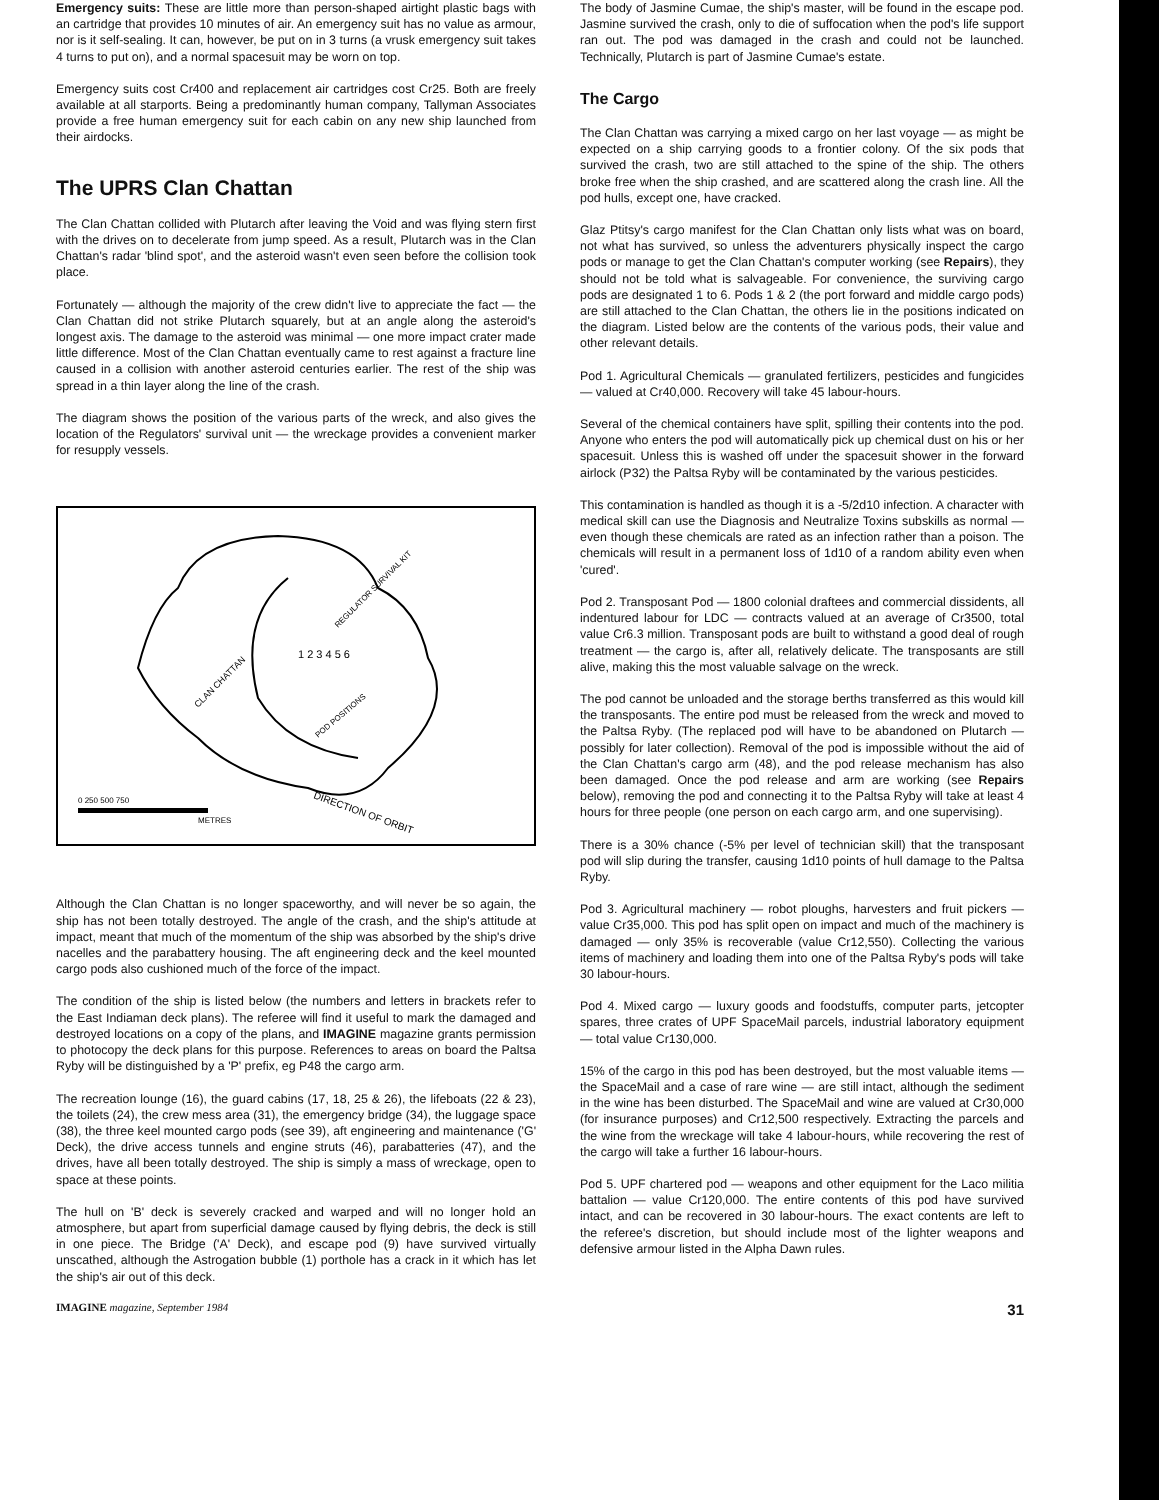Emergency suits: These are little more than person-shaped airtight plastic bags with an cartridge that provides 10 minutes of air. An emergency suit has no value as armour, nor is it self-sealing. It can, however, be put on in 3 turns (a vrusk emergency suit takes 4 turns to put on), and a normal spacesuit may be worn on top.
Emergency suits cost Cr400 and replacement air cartridges cost Cr25. Both are freely available at all starports. Being a predominantly human company, Tallyman Associates provide a free human emergency suit for each cabin on any new ship launched from their airdocks.
The UPRS Clan Chattan
The Clan Chattan collided with Plutarch after leaving the Void and was flying stern first with the drives on to decelerate from jump speed. As a result, Plutarch was in the Clan Chattan's radar 'blind spot', and the asteroid wasn't even seen before the collision took place.
Fortunately — although the majority of the crew didn't live to appreciate the fact — the Clan Chattan did not strike Plutarch squarely, but at an angle along the asteroid's longest axis. The damage to the asteroid was minimal — one more impact crater made little difference. Most of the Clan Chattan eventually came to rest against a fracture line caused in a collision with another asteroid centuries earlier. The rest of the ship was spread in a thin layer along the line of the crash.
The diagram shows the position of the various parts of the wreck, and also gives the location of the Regulators' survival unit — the wreckage provides a convenient marker for resupply vessels.
CLAN CHATTAN
REGULATOR SURVIVAL KIT
POD POSITIONS
1 2 3 4 5 6
0 250 500 750
METRES
DIRECTION OF ORBIT
Although the Clan Chattan is no longer spaceworthy, and will never be so again, the ship has not been totally destroyed. The angle of the crash, and the ship's attitude at impact, meant that much of the momentum of the ship was absorbed by the ship's drive nacelles and the parabattery housing. The aft engineering deck and the keel mounted cargo pods also cushioned much of the force of the impact.
The condition of the ship is listed below (the numbers and letters in brackets refer to the East Indiaman deck plans). The referee will find it useful to mark the damaged and destroyed locations on a copy of the plans, and IMAGINE magazine grants permission to photocopy the deck plans for this purpose. References to areas on board the Paltsa Ryby will be distinguished by a 'P' prefix, eg P48 the cargo arm.
The recreation lounge (16), the guard cabins (17, 18, 25 & 26), the lifeboats (22 & 23), the toilets (24), the crew mess area (31), the emergency bridge (34), the luggage space (38), the three keel mounted cargo pods (see 39), aft engineering and maintenance ('G' Deck), the drive access tunnels and engine struts (46), parabatteries (47), and the drives, have all been totally destroyed. The ship is simply a mass of wreckage, open to space at these points.
The hull on 'B' deck is severely cracked and warped and will no longer hold an atmosphere, but apart from superficial damage caused by flying debris, the deck is still in one piece. The Bridge ('A' Deck), and escape pod (9) have survived virtually unscathed, although the Astrogation bubble (1) porthole has a crack in it which has let the ship's air out of this deck.
The body of Jasmine Cumae, the ship's master, will be found in the escape pod. Jasmine survived the crash, only to die of suffocation when the pod's life support ran out. The pod was damaged in the crash and could not be launched. Technically, Plutarch is part of Jasmine Cumae's estate.
The Cargo
The Clan Chattan was carrying a mixed cargo on her last voyage — as might be expected on a ship carrying goods to a frontier colony. Of the six pods that survived the crash, two are still attached to the spine of the ship. The others broke free when the ship crashed, and are scattered along the crash line. All the pod hulls, except one, have cracked.
Glaz Ptitsy's cargo manifest for the Clan Chattan only lists what was on board, not what has survived, so unless the adventurers physically inspect the cargo pods or manage to get the Clan Chattan's computer working (see Repairs), they should not be told what is salvageable. For convenience, the surviving cargo pods are designated 1 to 6. Pods 1 & 2 (the port forward and middle cargo pods) are still attached to the Clan Chattan, the others lie in the positions indicated on the diagram. Listed below are the contents of the various pods, their value and other relevant details.
Pod 1. Agricultural Chemicals — granulated fertilizers, pesticides and fungicides — valued at Cr40,000. Recovery will take 45 labour-hours.
Several of the chemical containers have split, spilling their contents into the pod. Anyone who enters the pod will automatically pick up chemical dust on his or her spacesuit. Unless this is washed off under the spacesuit shower in the forward airlock (P32) the Paltsa Ryby will be contaminated by the various pesticides.
This contamination is handled as though it is a -5/2d10 infection. A character with medical skill can use the Diagnosis and Neutralize Toxins subskills as normal — even though these chemicals are rated as an infection rather than a poison. The chemicals will result in a permanent loss of 1d10 of a random ability even when 'cured'.
Pod 2. Transposant Pod — 1800 colonial draftees and commercial dissidents, all indentured labour for LDC — contracts valued at an average of Cr3500, total value Cr6.3 million. Transposant pods are built to withstand a good deal of rough treatment — the cargo is, after all, relatively delicate. The transposants are still alive, making this the most valuable salvage on the wreck.
The pod cannot be unloaded and the storage berths transferred as this would kill the transposants. The entire pod must be released from the wreck and moved to the Paltsa Ryby. (The replaced pod will have to be abandoned on Plutarch — possibly for later collection). Removal of the pod is impossible without the aid of the Clan Chattan's cargo arm (48), and the pod release mechanism has also been damaged. Once the pod release and arm are working (see Repairs below), removing the pod and connecting it to the Paltsa Ryby will take at least 4 hours for three people (one person on each cargo arm, and one supervising).
There is a 30% chance (-5% per level of technician skill) that the transposant pod will slip during the transfer, causing 1d10 points of hull damage to the Paltsa Ryby.
Pod 3. Agricultural machinery — robot ploughs, harvesters and fruit pickers — value Cr35,000. This pod has split open on impact and much of the machinery is damaged — only 35% is recoverable (value Cr12,550). Collecting the various items of machinery and loading them into one of the Paltsa Ryby's pods will take 30 labour-hours.
Pod 4. Mixed cargo — luxury goods and foodstuffs, computer parts, jetcopter spares, three crates of UPF SpaceMail parcels, industrial laboratory equipment — total value Cr130,000.
15% of the cargo in this pod has been destroyed, but the most valuable items — the SpaceMail and a case of rare wine — are still intact, although the sediment in the wine has been disturbed. The SpaceMail and wine are valued at Cr30,000 (for insurance purposes) and Cr12,500 respectively. Extracting the parcels and the wine from the wreckage will take 4 labour-hours, while recovering the rest of the cargo will take a further 16 labour-hours.
Pod 5. UPF chartered pod — weapons and other equipment for the Laco militia battalion — value Cr120,000. The entire contents of this pod have survived intact, and can be recovered in 30 labour-hours. The exact contents are left to the referee's discretion, but should include most of the lighter weapons and defensive armour listed in the Alpha Dawn rules.
IMAGINE magazine, September 1984 31